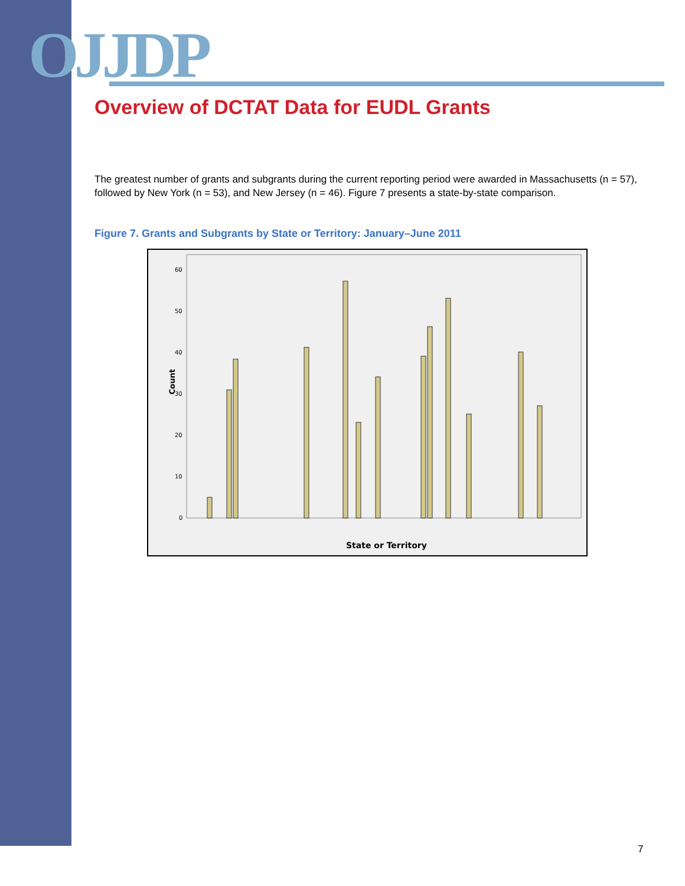OJJDP
Overview of DCTAT Data for EUDL Grants
The greatest number of grants and subgrants during the current reporting period were awarded in Massachusetts (n = 57), followed by New York (n = 53), and New Jersey (n = 46). Figure 7 presents a state-by-state comparison.
Figure 7. Grants and Subgrants by State or Territory: January–June 2011
60
50
40
30
20
10
0
Count
State or Territory
7